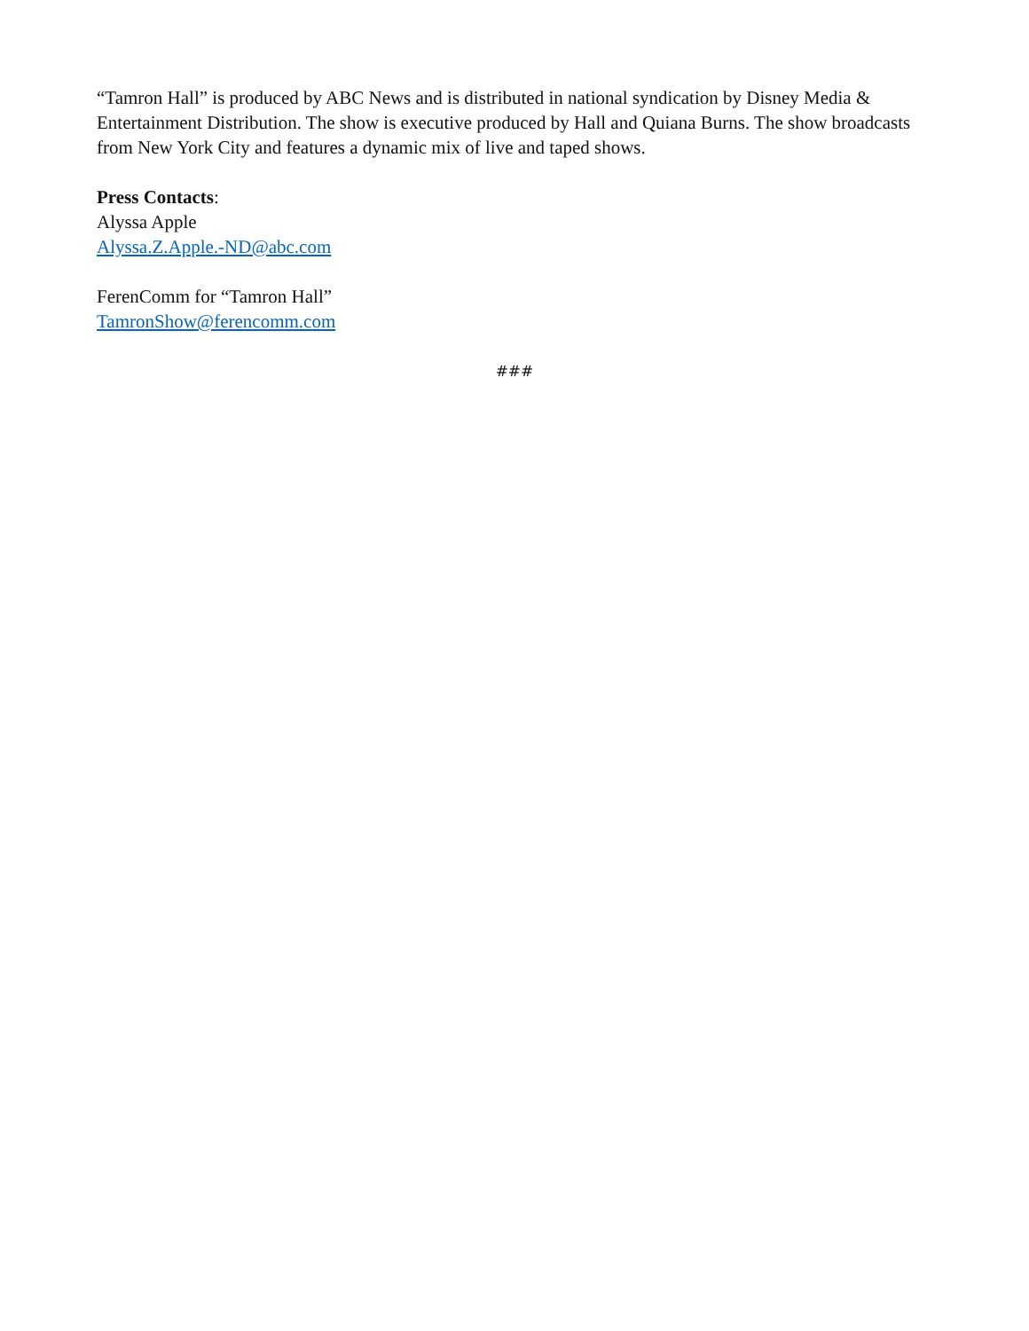“Tamron Hall” is produced by ABC News and is distributed in national syndication by Disney Media & Entertainment Distribution. The show is executive produced by Hall and Quiana Burns. The show broadcasts from New York City and features a dynamic mix of live and taped shows.
Press Contacts:
Alyssa Apple
Alyssa.Z.Apple.-ND@abc.com
FerenComm for “Tamron Hall”
TamronShow@ferencomm.com
###